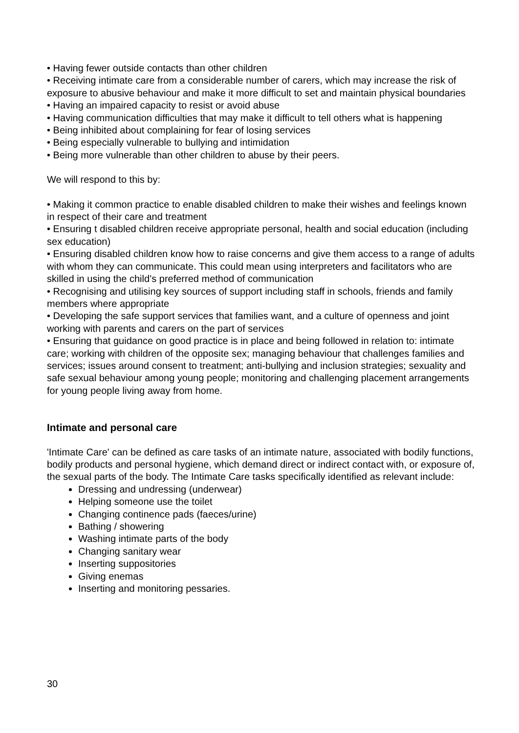• Having fewer outside contacts than other children
• Receiving intimate care from a considerable number of carers, which may increase the risk of exposure to abusive behaviour and make it more difficult to set and maintain physical boundaries
• Having an impaired capacity to resist or avoid abuse
• Having communication difficulties that may make it difficult to tell others what is happening
• Being inhibited about complaining for fear of losing services
• Being especially vulnerable to bullying and intimidation
• Being more vulnerable than other children to abuse by their peers.
We will respond to this by:
• Making it common practice to enable disabled children to make their wishes and feelings known in respect of their care and treatment
• Ensuring t disabled children receive appropriate personal, health and social education (including sex education)
• Ensuring disabled children know how to raise concerns and give them access to a range of adults with whom they can communicate. This could mean using interpreters and facilitators who are skilled in using the child’s preferred method of communication
• Recognising and utilising key sources of support including staff in schools, friends and family members where appropriate
• Developing the safe support services that families want, and a culture of openness and joint working with parents and carers on the part of services
• Ensuring that guidance on good practice is in place and being followed in relation to: intimate care; working with children of the opposite sex; managing behaviour that challenges families and services; issues around consent to treatment; anti-bullying and inclusion strategies; sexuality and safe sexual behaviour among young people; monitoring and challenging placement arrangements for young people living away from home.
Intimate and personal care
'Intimate Care' can be defined as care tasks of an intimate nature, associated with bodily functions, bodily products and personal hygiene, which demand direct or indirect contact with, or exposure of, the sexual parts of the body. The Intimate Care tasks specifically identified as relevant include:
Dressing and undressing (underwear)
Helping someone use the toilet
Changing continence pads (faeces/urine)
Bathing / showering
Washing intimate parts of the body
Changing sanitary wear
Inserting suppositories
Giving enemas
Inserting and monitoring pessaries.
30